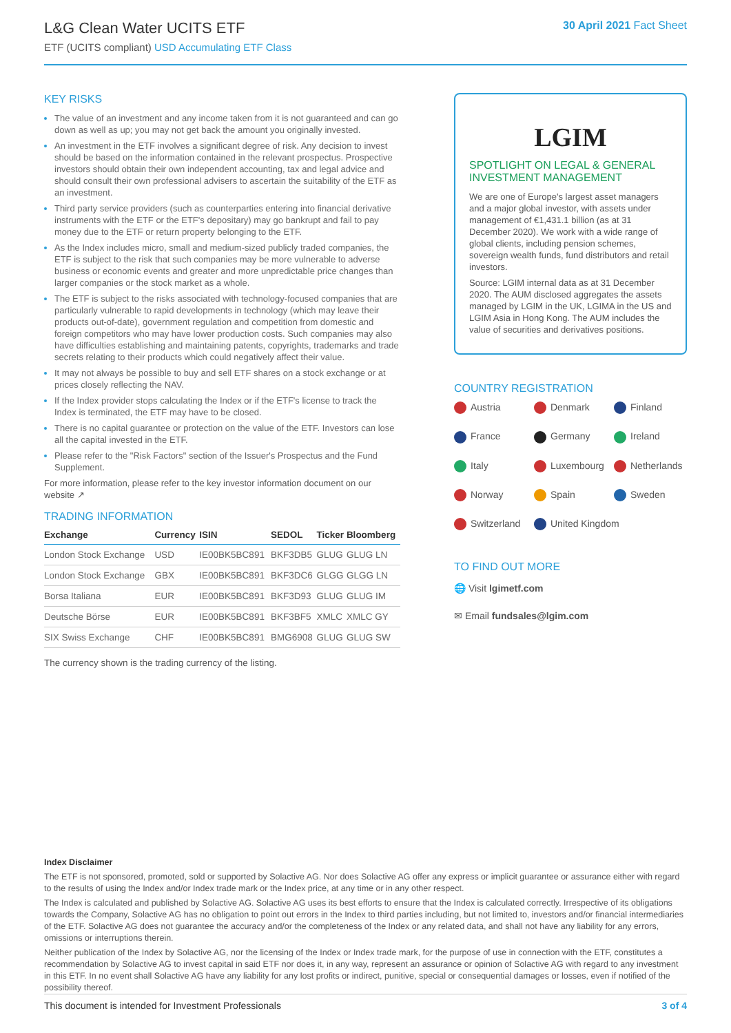L&G Clean Water UCITS ETF
ETF (UCITS compliant) USD Accumulating ETF Class
30 April 2021 Fact Sheet
KEY RISKS
The value of an investment and any income taken from it is not guaranteed and can go down as well as up; you may not get back the amount you originally invested.
An investment in the ETF involves a significant degree of risk. Any decision to invest should be based on the information contained in the relevant prospectus. Prospective investors should obtain their own independent accounting, tax and legal advice and should consult their own professional advisers to ascertain the suitability of the ETF as an investment.
Third party service providers (such as counterparties entering into financial derivative instruments with the ETF or the ETF's depositary) may go bankrupt and fail to pay money due to the ETF or return property belonging to the ETF.
As the Index includes micro, small and medium-sized publicly traded companies, the ETF is subject to the risk that such companies may be more vulnerable to adverse business or economic events and greater and more unpredictable price changes than larger companies or the stock market as a whole.
The ETF is subject to the risks associated with technology-focused companies that are particularly vulnerable to rapid developments in technology (which may leave their products out-of-date), government regulation and competition from domestic and foreign competitors who may have lower production costs. Such companies may also have difficulties establishing and maintaining patents, copyrights, trademarks and trade secrets relating to their products which could negatively affect their value.
It may not always be possible to buy and sell ETF shares on a stock exchange or at prices closely reflecting the NAV.
If the Index provider stops calculating the Index or if the ETF's license to track the Index is terminated, the ETF may have to be closed.
There is no capital guarantee or protection on the value of the ETF. Investors can lose all the capital invested in the ETF.
Please refer to the "Risk Factors" section of the Issuer's Prospectus and the Fund Supplement.
For more information, please refer to the key investor information document on our website ↗
TRADING INFORMATION
| Exchange | Currency | ISIN | SEDOL | Ticker | Bloomberg |
| --- | --- | --- | --- | --- | --- |
| London Stock Exchange | USD | IE00BK5BC891 | BKF3DB5 | GLUG | GLUG LN |
| London Stock Exchange | GBX | IE00BK5BC891 | BKF3DC6 | GLGG | GLGG LN |
| Borsa Italiana | EUR | IE00BK5BC891 | BKF3D93 | GLUG | GLUG IM |
| Deutsche Börse | EUR | IE00BK5BC891 | BKF3BF5 | XMLC | XMLC GY |
| SIX Swiss Exchange | CHF | IE00BK5BC891 | BMG6908 | GLUG | GLUG SW |
The currency shown is the trading currency of the listing.
LGIM
SPOTLIGHT ON LEGAL & GENERAL INVESTMENT MANAGEMENT
We are one of Europe's largest asset managers and a major global investor, with assets under management of €1,431.1 billion (as at 31 December 2020). We work with a wide range of global clients, including pension schemes, sovereign wealth funds, fund distributors and retail investors.
Source: LGIM internal data as at 31 December 2020. The AUM disclosed aggregates the assets managed by LGIM in the UK, LGIMA in the US and LGIM Asia in Hong Kong. The AUM includes the value of securities and derivatives positions.
COUNTRY REGISTRATION
Austria
Denmark
Finland
France
Germany
Ireland
Italy
Luxembourg
Netherlands
Norway
Spain
Sweden
Switzerland
United Kingdom
TO FIND OUT MORE
🌐 Visit lgimetf.com
✉ Email fundsales@lgim.com
Index Disclaimer
The ETF is not sponsored, promoted, sold or supported by Solactive AG. Nor does Solactive AG offer any express or implicit guarantee or assurance either with regard to the results of using the Index and/or Index trade mark or the Index price, at any time or in any other respect.
The Index is calculated and published by Solactive AG. Solactive AG uses its best efforts to ensure that the Index is calculated correctly. Irrespective of its obligations towards the Company, Solactive AG has no obligation to point out errors in the Index to third parties including, but not limited to, investors and/or financial intermediaries of the ETF. Solactive AG does not guarantee the accuracy and/or the completeness of the Index or any related data, and shall not have any liability for any errors, omissions or interruptions therein.
Neither publication of the Index by Solactive AG, nor the licensing of the Index or Index trade mark, for the purpose of use in connection with the ETF, constitutes a recommendation by Solactive AG to invest capital in said ETF nor does it, in any way, represent an assurance or opinion of Solactive AG with regard to any investment in this ETF. In no event shall Solactive AG have any liability for any lost profits or indirect, punitive, special or consequential damages or losses, even if notified of the possibility thereof.
This document is intended for Investment Professionals 3 of 4